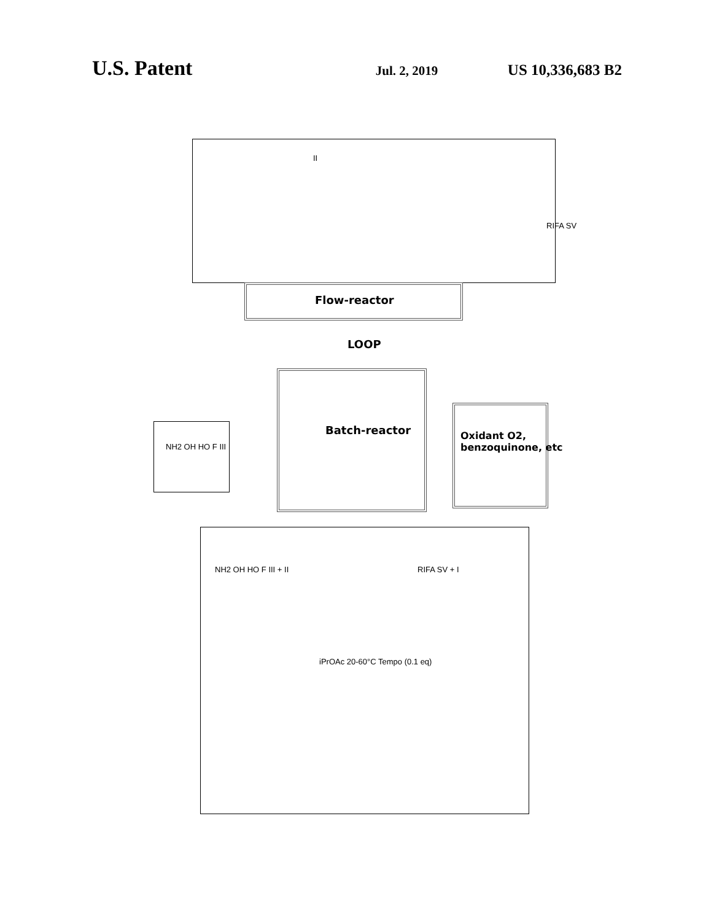U.S. Patent
Jul. 2, 2019
US 10,336,683 B2
II
RIFA SV
Flow-reactor
LOOP
Batch-reactor Oxidant O2, benzoquinone, etc
NH2 OH HO F III
NH2 OH HO F III + II
iPrOAc 20-60°C Tempo (0.1 eq)
RIFA SV + I